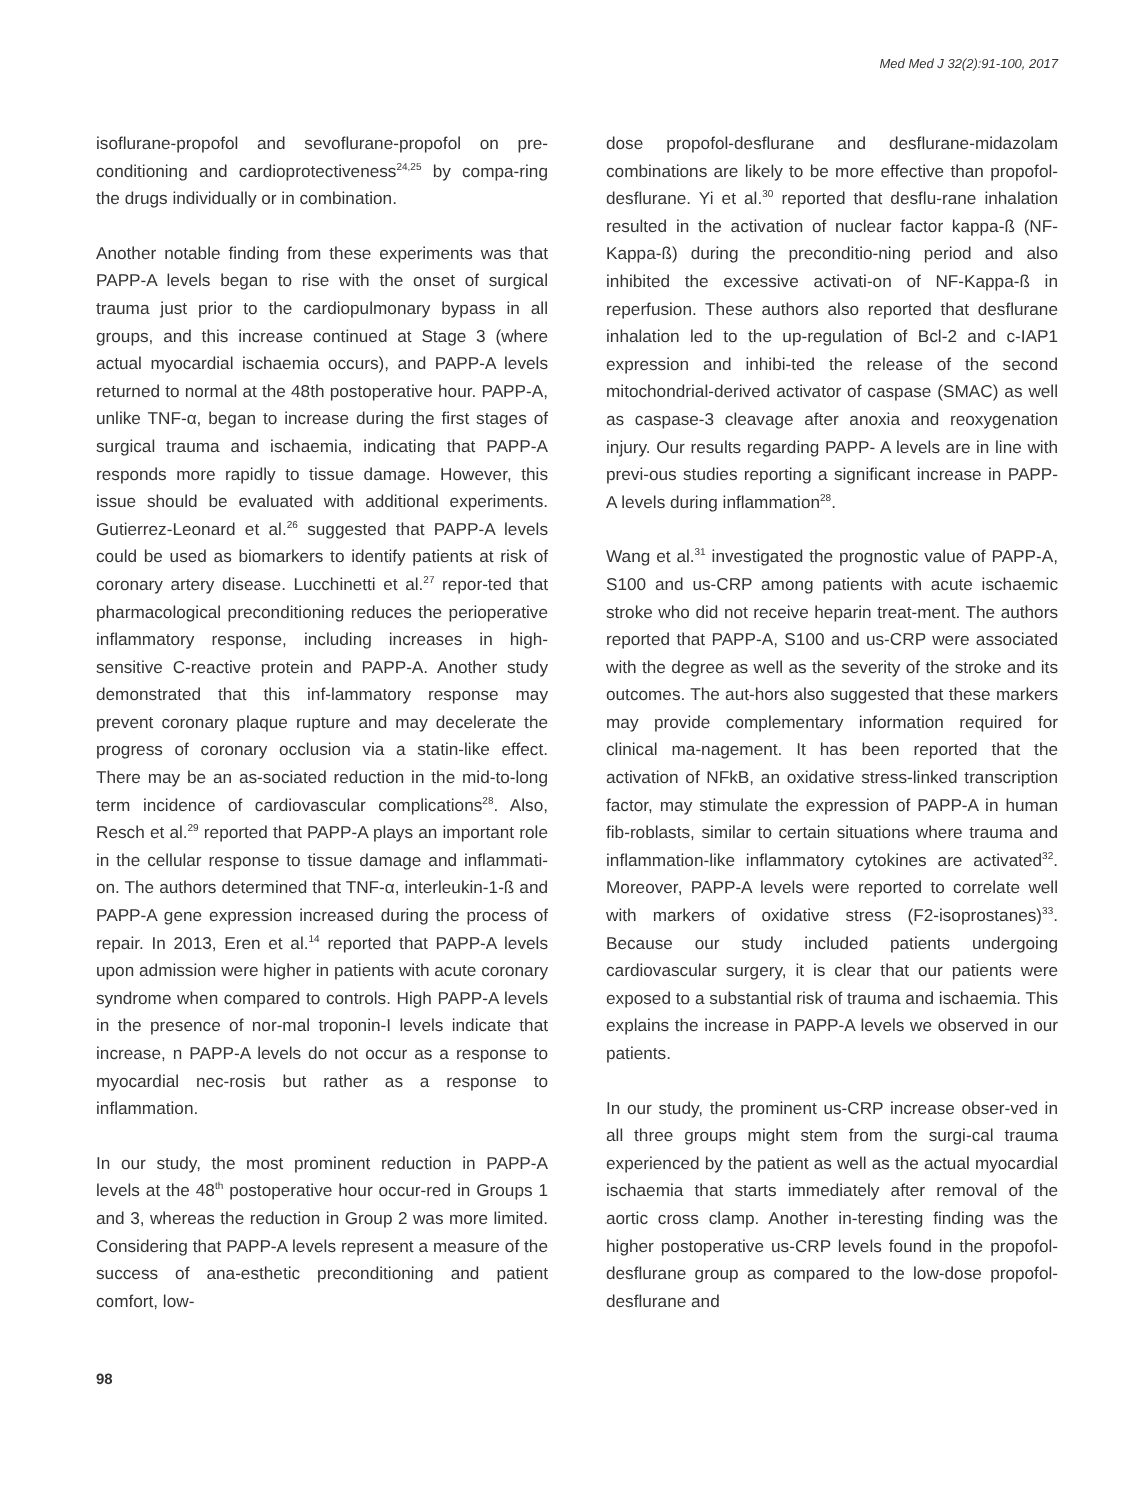Med Med J 32(2):91-100, 2017
isoflurane-propofol and sevoflurane-propofol on pre-conditioning and cardioprotectiveness<sup>24,25</sup> by compa-ring the drugs individually or in combination.
Another notable finding from these experiments was that PAPP-A levels began to rise with the onset of surgical trauma just prior to the cardiopulmonary bypass in all groups, and this increase continued at Stage 3 (where actual myocardial ischaemia occurs), and PAPP-A levels returned to normal at the 48th postoperative hour. PAPP-A, unlike TNF-α, began to increase during the first stages of surgical trauma and ischaemia, indicating that PAPP-A responds more rapidly to tissue damage. However, this issue should be evaluated with additional experiments. Gutierrez-Leonard et al.<sup>26</sup> suggested that PAPP-A levels could be used as biomarkers to identify patients at risk of coronary artery disease. Lucchinetti et al.<sup>27</sup> repor-ted that pharmacological preconditioning reduces the perioperative inflammatory response, including increases in high-sensitive C-reactive protein and PAPP-A. Another study demonstrated that this inf-lammatory response may prevent coronary plaque rupture and may decelerate the progress of coronary occlusion via a statin-like effect. There may be an as-sociated reduction in the mid-to-long term incidence of cardiovascular complications<sup>28</sup>. Also, Resch et al.<sup>29</sup> reported that PAPP-A plays an important role in the cellular response to tissue damage and inflammati-on. The authors determined that TNF-α, interleukin-1-ß and PAPP-A gene expression increased during the process of repair. In 2013, Eren et al.<sup>14</sup> reported that PAPP-A levels upon admission were higher in patients with acute coronary syndrome when compared to controls. High PAPP-A levels in the presence of nor-mal troponin-I levels indicate that increase, n PAPP-A levels do not occur as a response to myocardial nec-rosis but rather as a response to inflammation.
In our study, the most prominent reduction in PAPP-A levels at the 48<sup>th</sup> postoperative hour occur-red in Groups 1 and 3, whereas the reduction in Group 2 was more limited. Considering that PAPP-A levels represent a measure of the success of ana-esthetic preconditioning and patient comfort, low-
dose propofol-desflurane and desflurane-midazolam combinations are likely to be more effective than propofol-desflurane. Yi et al.<sup>30</sup> reported that desflu-rane inhalation resulted in the activation of nuclear factor kappa-ß (NF-Kappa-ß) during the preconditio-ning period and also inhibited the excessive activati-on of NF-Kappa-ß in reperfusion. These authors also reported that desflurane inhalation led to the up-regulation of Bcl-2 and c-IAP1 expression and inhibi-ted the release of the second mitochondrial-derived activator of caspase (SMAC) as well as caspase-3 cleavage after anoxia and reoxygenation injury. Our results regarding PAPP- A levels are in line with previ-ous studies reporting a significant increase in PAPP-A levels during inflammation<sup>28</sup>.
Wang et al.<sup>31</sup> investigated the prognostic value of PAPP-A, S100 and us-CRP among patients with acute ischaemic stroke who did not receive heparin treat-ment. The authors reported that PAPP-A, S100 and us-CRP were associated with the degree as well as the severity of the stroke and its outcomes. The aut-hors also suggested that these markers may provide complementary information required for clinical ma-nagement. It has been reported that the activation of NFkB, an oxidative stress-linked transcription factor, may stimulate the expression of PAPP-A in human fib-roblasts, similar to certain situations where trauma and inflammation-like inflammatory cytokines are activated<sup>32</sup>. Moreover, PAPP-A levels were reported to correlate well with markers of oxidative stress (F2-isoprostanes)<sup>33</sup>. Because our study included patients undergoing cardiovascular surgery, it is clear that our patients were exposed to a substantial risk of trauma and ischaemia. This explains the increase in PAPP-A levels we observed in our patients.
In our study, the prominent us-CRP increase obser-ved in all three groups might stem from the surgi-cal trauma experienced by the patient as well as the actual myocardial ischaemia that starts immediately after removal of the aortic cross clamp. Another in-teresting finding was the higher postoperative us-CRP levels found in the propofol-desflurane group as compared to the low-dose propofol-desflurane and
98